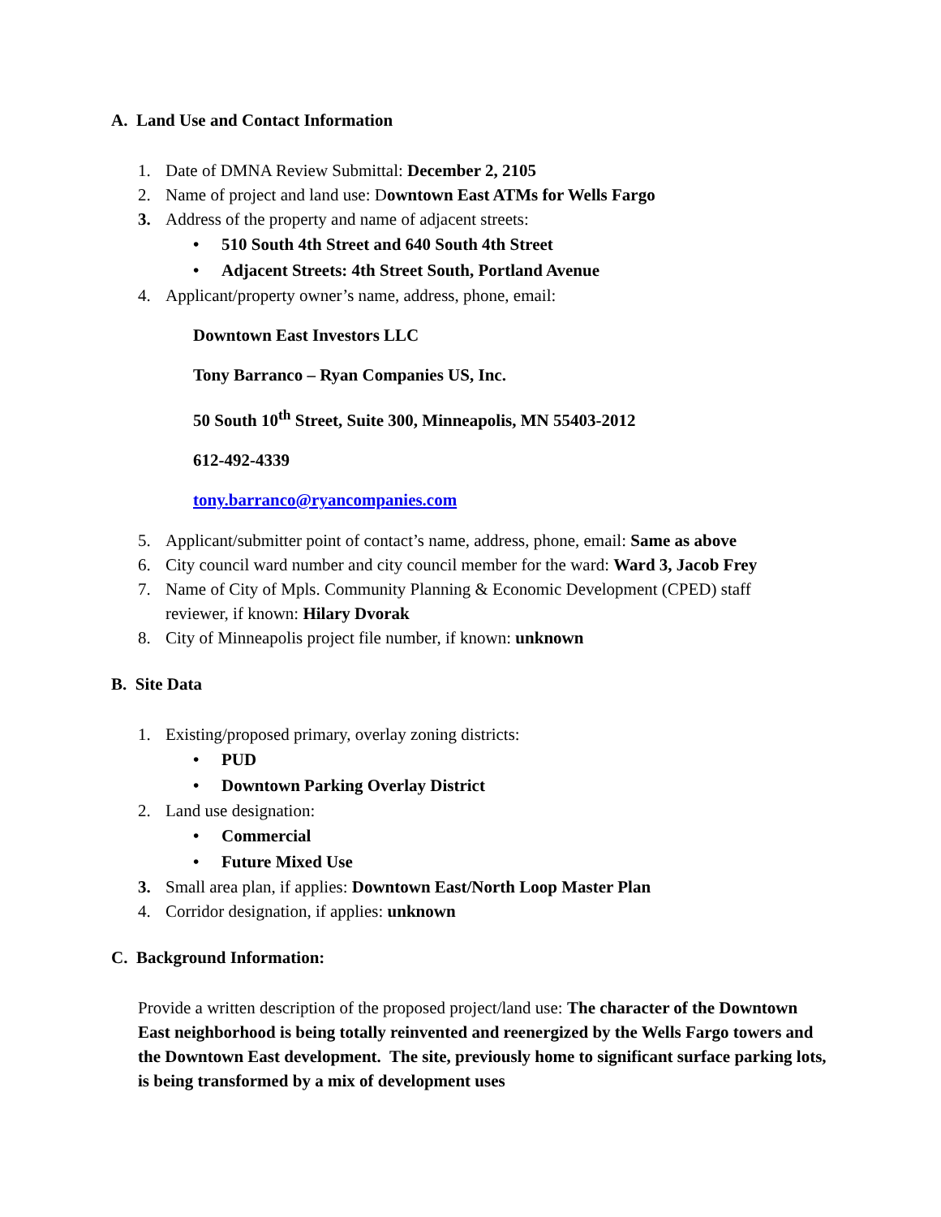A. Land Use and Contact Information
1. Date of DMNA Review Submittal: December 2, 2105
2. Name of project and land use: Downtown East ATMs for Wells Fargo
3. Address of the property and name of adjacent streets:
• 510 South 4th Street and 640 South 4th Street
• Adjacent Streets: 4th Street South, Portland Avenue
4. Applicant/property owner’s name, address, phone, email:
Downtown East Investors LLC
Tony Barranco – Ryan Companies US, Inc.
50 South 10<sup>th</sup> Street, Suite 300, Minneapolis, MN 55403-2012
612-492-4339
tony.barranco@ryancompanies.com
5. Applicant/submitter point of contact’s name, address, phone, email: Same as above
6. City council ward number and city council member for the ward: Ward 3, Jacob Frey
7. Name of City of Mpls. Community Planning & Economic Development (CPED) staff reviewer, if known: Hilary Dvorak
8. City of Minneapolis project file number, if known: unknown
B. Site Data
1. Existing/proposed primary, overlay zoning districts:
• PUD
• Downtown Parking Overlay District
2. Land use designation:
• Commercial
• Future Mixed Use
3. Small area plan, if applies: Downtown East/North Loop Master Plan
4. Corridor designation, if applies: unknown
C. Background Information:
Provide a written description of the proposed project/land use: The character of the Downtown East neighborhood is being totally reinvented and reenergized by the Wells Fargo towers and the Downtown East development. The site, previously home to significant surface parking lots, is being transformed by a mix of development uses